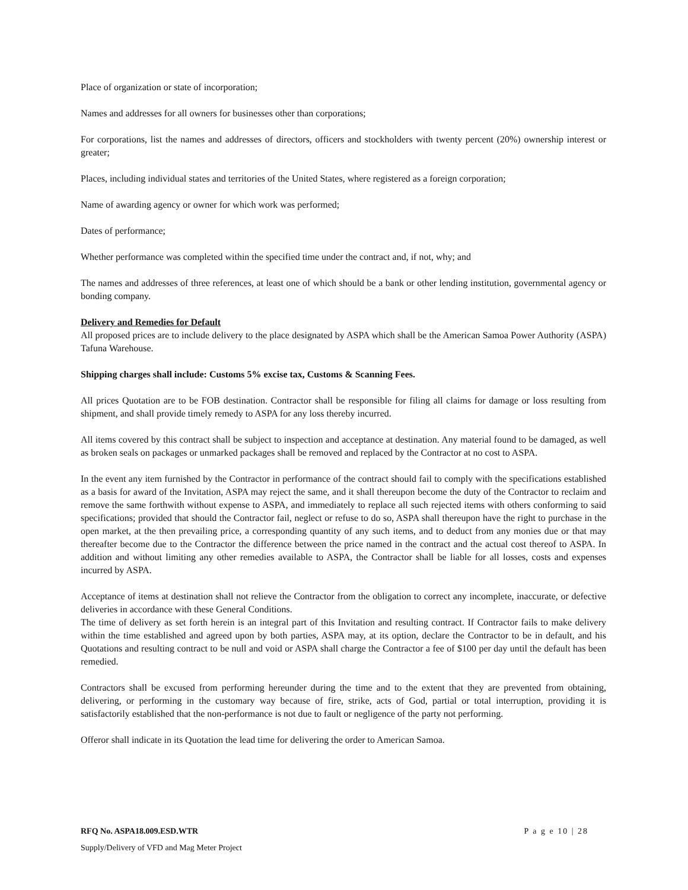Place of organization or state of incorporation;
Names and addresses for all owners for businesses other than corporations;
For corporations, list the names and addresses of directors, officers and stockholders with twenty percent (20%) ownership interest or greater;
Places, including individual states and territories of the United States, where registered as a foreign corporation;
Name of awarding agency or owner for which work was performed;
Dates of performance;
Whether performance was completed within the specified time under the contract and, if not, why; and
The names and addresses of three references, at least one of which should be a bank or other lending institution, governmental agency or bonding company.
Delivery and Remedies for Default
All proposed prices are to include delivery to the place designated by ASPA which shall be the American Samoa Power Authority (ASPA) Tafuna Warehouse.
Shipping charges shall include: Customs 5% excise tax, Customs & Scanning Fees.
All prices Quotation are to be FOB destination. Contractor shall be responsible for filing all claims for damage or loss resulting from shipment, and shall provide timely remedy to ASPA for any loss thereby incurred.
All items covered by this contract shall be subject to inspection and acceptance at destination. Any material found to be damaged, as well as broken seals on packages or unmarked packages shall be removed and replaced by the Contractor at no cost to ASPA.
In the event any item furnished by the Contractor in performance of the contract should fail to comply with the specifications established as a basis for award of the Invitation, ASPA may reject the same, and it shall thereupon become the duty of the Contractor to reclaim and remove the same forthwith without expense to ASPA, and immediately to replace all such rejected items with others conforming to said specifications; provided that should the Contractor fail, neglect or refuse to do so, ASPA shall thereupon have the right to purchase in the open market, at the then prevailing price, a corresponding quantity of any such items, and to deduct from any monies due or that may thereafter become due to the Contractor the difference between the price named in the contract and the actual cost thereof to ASPA. In addition and without limiting any other remedies available to ASPA, the Contractor shall be liable for all losses, costs and expenses incurred by ASPA.
Acceptance of items at destination shall not relieve the Contractor from the obligation to correct any incomplete, inaccurate, or defective deliveries in accordance with these General Conditions.
The time of delivery as set forth herein is an integral part of this Invitation and resulting contract. If Contractor fails to make delivery within the time established and agreed upon by both parties, ASPA may, at its option, declare the Contractor to be in default, and his Quotations and resulting contract to be null and void or ASPA shall charge the Contractor a fee of $100 per day until the default has been remedied.
Contractors shall be excused from performing hereunder during the time and to the extent that they are prevented from obtaining, delivering, or performing in the customary way because of fire, strike, acts of God, partial or total interruption, providing it is satisfactorily established that the non-performance is not due to fault or negligence of the party not performing.
Offeror shall indicate in its Quotation the lead time for delivering the order to American Samoa.
RFQ No. ASPA18.009.ESD.WTR P a g e 10 | 28
Supply/Delivery of VFD and Mag Meter Project